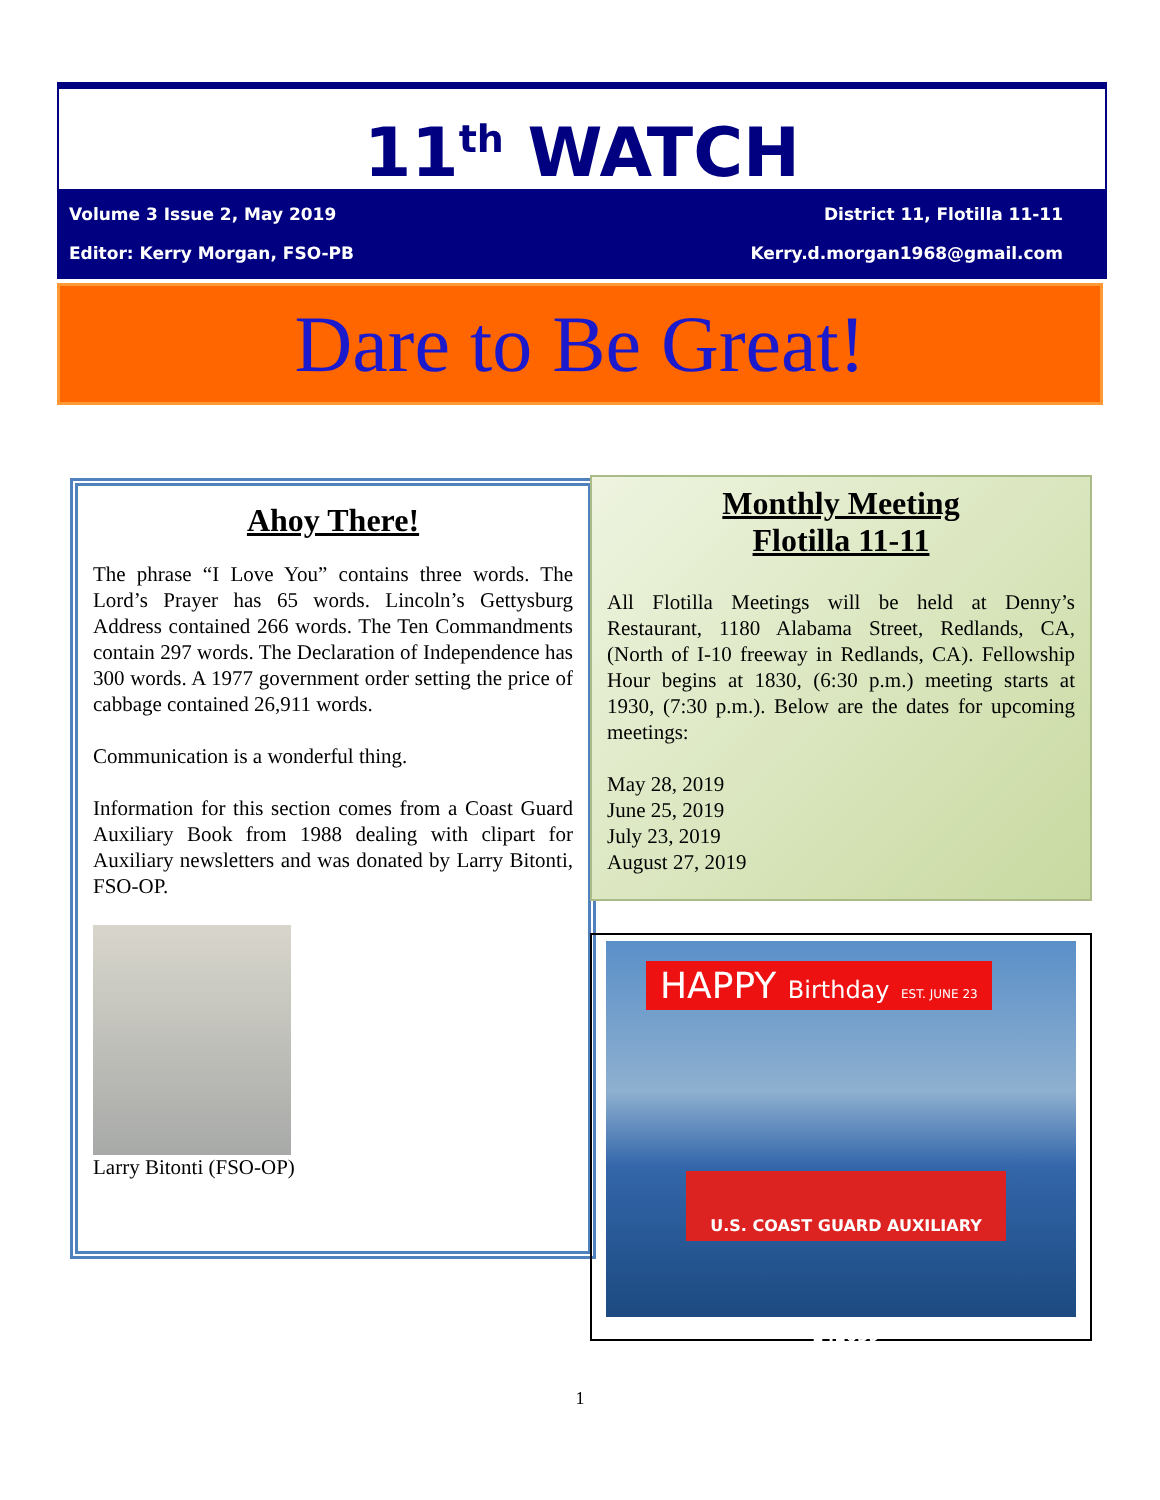11<sup>th</sup> WATCH
Volume 3 Issue 2, May 2019 District 11, Flotilla 11-11
Editor: Kerry Morgan, FSO-PB Kerry.d.morgan1968@gmail.com
Dare to Be Great!
Ahoy There!
The phrase “I Love You” contains three words. The Lord’s Prayer has 65 words. Lincoln’s Gettysburg Address contained 266 words. The Ten Commandments contain 297 words. The Declaration of Independence has 300 words. A 1977 government order setting the price of cabbage contained 26,911 words.
Communication is a wonderful thing.
Information for this section comes from a Coast Guard Auxiliary Book from 1988 dealing with clipart for Auxiliary newsletters and was donated by Larry Bitonti, FSO-OP.
Larry Bitonti (FSO-OP)
Monthly Meeting
Flotilla 11-11
All Flotilla Meetings will be held at Denny’s Restaurant, 1180 Alabama Street, Redlands, CA, (North of I-10 freeway in Redlands, CA). Fellowship Hour begins at 1830, (6:30 p.m.) meeting starts at 1930, (7:30 p.m.). Below are the dates for upcoming meetings:
May 28, 2019
June 25, 2019
July 23, 2019
August 27, 2019
HAPPY Birthday EST. JUNE 23
U.S. COAST GUARD AUXILIARY 242039
1